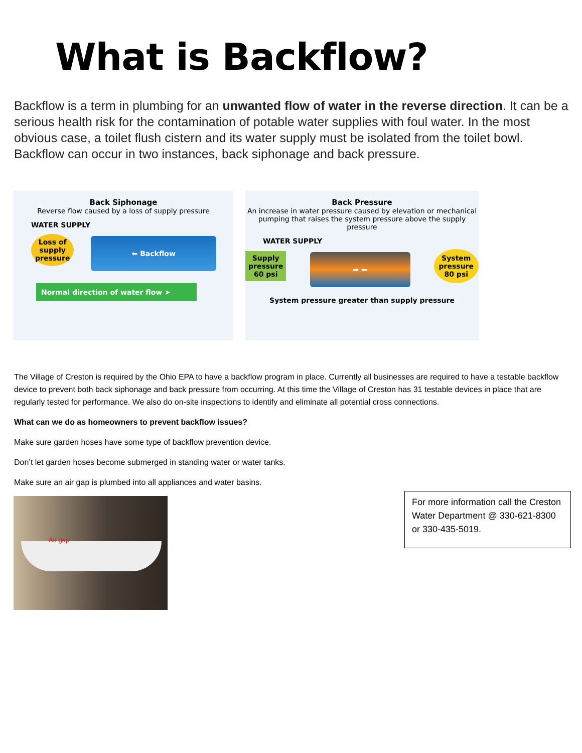What is Backflow?
Backflow is a term in plumbing for an unwanted flow of water in the reverse direction. It can be a serious health risk for the contamination of potable water supplies with foul water. In the most obvious case, a toilet flush cistern and its water supply must be isolated from the toilet bowl. Backflow can occur in two instances, back siphonage and back pressure.
Back Siphonage
Reverse flow caused by a loss of supply pressure
WATER SUPPLY
Loss of
supply
pressure
⬅ Backflow
Normal direction of water flow ➤
Back Pressure
An increase in water pressure caused by elevation or mechanical pumping that raises the system pressure above the supply pressure
WATER SUPPLY
Supply
pressure
60 psi
➡ ⬅
System
pressure
80 psi
System pressure greater than supply pressure
The Village of Creston is required by the Ohio EPA to have a backflow program in place. Currently all businesses are required to have a testable backflow device to prevent both back siphonage and back pressure from occurring. At this time the Village of Creston has 31 testable devices in place that are regularly tested for performance. We also do on-site inspections to identify and eliminate all potential cross connections.
What can we do as homeowners to prevent backflow issues?
Make sure garden hoses have some type of backflow prevention device.
Don’t let garden hoses become submerged in standing water or water tanks.
Make sure an air gap is plumbed into all appliances and water basins.
Air gap
For more information call the Creston Water Department @ 330-621-8300 or 330-435-5019.